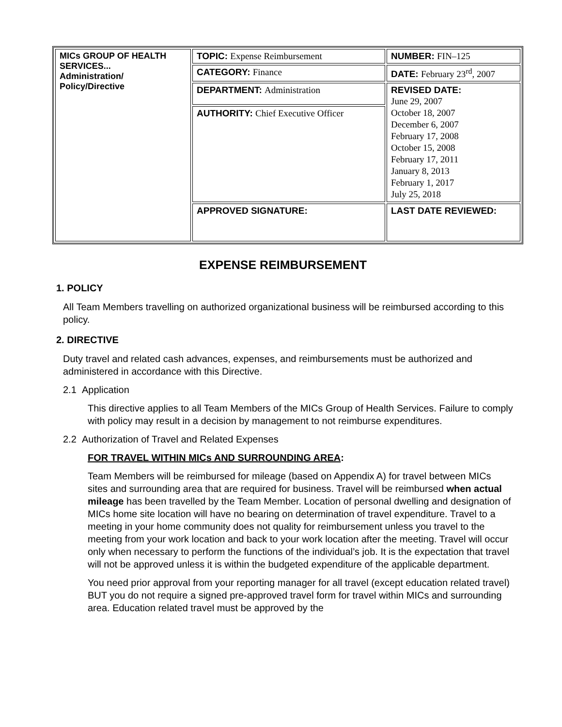| MICs GROUP OF HEALTH SERVICES... Administration/ Policy/Directive | TOPIC: Expense Reimbursement | NUMBER: FIN–125 |
| | CATEGORY: Finance | DATE: February 23<sup>rd</sup>, 2007 |
| | DEPARTMENT: Administration | REVISED DATE: June 29, 2007 October 18, 2007 December 6, 2007 February 17, 2008 October 15, 2008 February 17, 2011 January 8, 2013 February 1, 2017 July 25, 2018 |
| | AUTHORITY: Chief Executive Officer | |
| | APPROVED SIGNATURE: | LAST DATE REVIEWED: |
EXPENSE REIMBURSEMENT
1. POLICY
All Team Members travelling on authorized organizational business will be reimbursed according to this policy.
2. DIRECTIVE
Duty travel and related cash advances, expenses, and reimbursements must be authorized and administered in accordance with this Directive.
2.1 Application
This directive applies to all Team Members of the MICs Group of Health Services. Failure to comply with policy may result in a decision by management to not reimburse expenditures.
2.2 Authorization of Travel and Related Expenses
FOR TRAVEL WITHIN MICs AND SURROUNDING AREA:
Team Members will be reimbursed for mileage (based on Appendix A) for travel between MICs sites and surrounding area that are required for business. Travel will be reimbursed when actual mileage has been travelled by the Team Member. Location of personal dwelling and designation of MICs home site location will have no bearing on determination of travel expenditure. Travel to a meeting in your home community does not quality for reimbursement unless you travel to the meeting from your work location and back to your work location after the meeting. Travel will occur only when necessary to perform the functions of the individual’s job. It is the expectation that travel will not be approved unless it is within the budgeted expenditure of the applicable department.
You need prior approval from your reporting manager for all travel (except education related travel) BUT you do not require a signed pre-approved travel form for travel within MICs and surrounding area. Education related travel must be approved by the